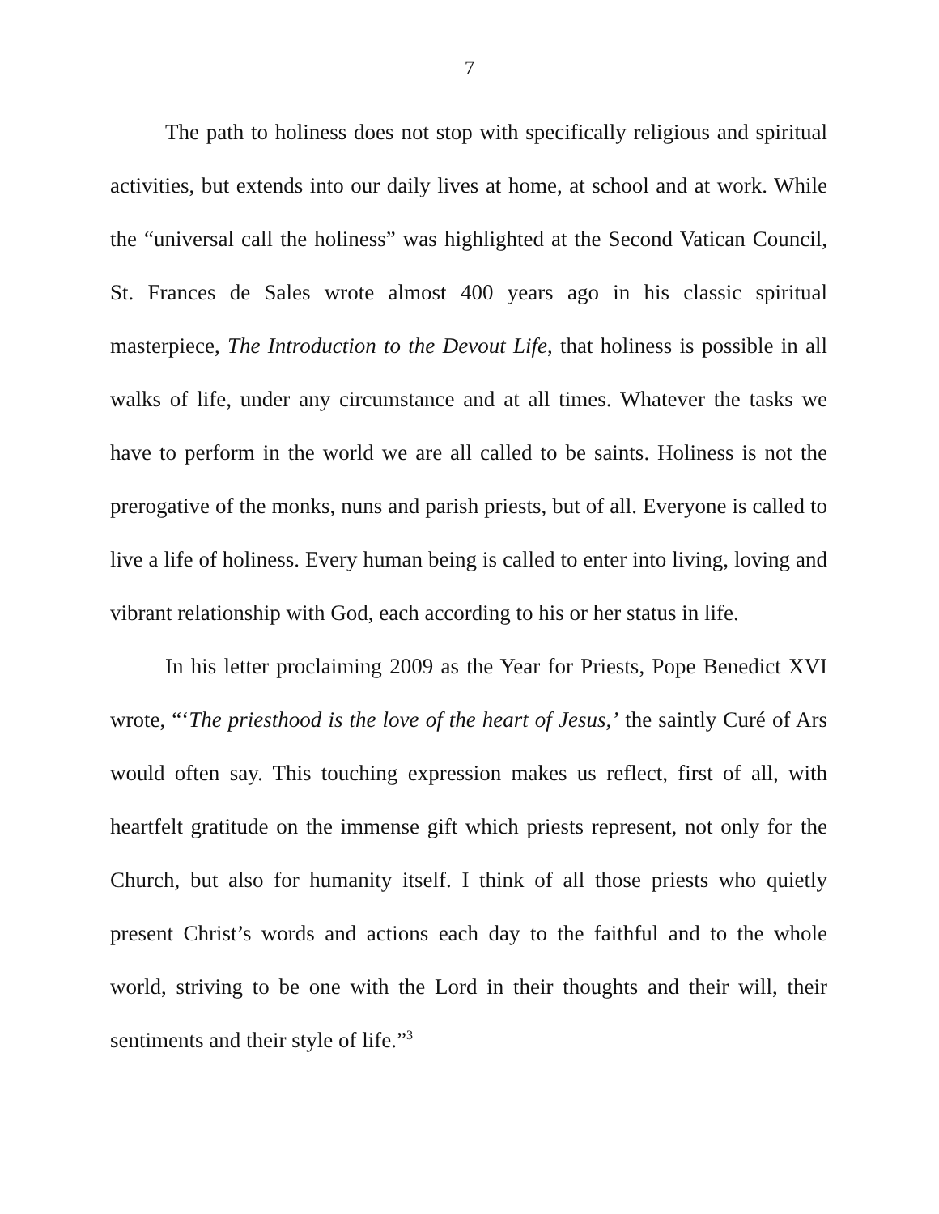7
The path to holiness does not stop with specifically religious and spiritual activities, but extends into our daily lives at home, at school and at work. While the “universal call the holiness” was highlighted at the Second Vatican Council, St. Frances de Sales wrote almost 400 years ago in his classic spiritual masterpiece, The Introduction to the Devout Life, that holiness is possible in all walks of life, under any circumstance and at all times. Whatever the tasks we have to perform in the world we are all called to be saints. Holiness is not the prerogative of the monks, nuns and parish priests, but of all. Everyone is called to live a life of holiness. Every human being is called to enter into living, loving and vibrant relationship with God, each according to his or her status in life.
In his letter proclaiming 2009 as the Year for Priests, Pope Benedict XVI wrote, “‘The priesthood is the love of the heart of Jesus,’ the saintly Curé of Ars would often say. This touching expression makes us reflect, first of all, with heartfelt gratitude on the immense gift which priests represent, not only for the Church, but also for humanity itself. I think of all those priests who quietly present Christ’s words and actions each day to the faithful and to the whole world, striving to be one with the Lord in their thoughts and their will, their sentiments and their style of life.”<sup>3</sup>